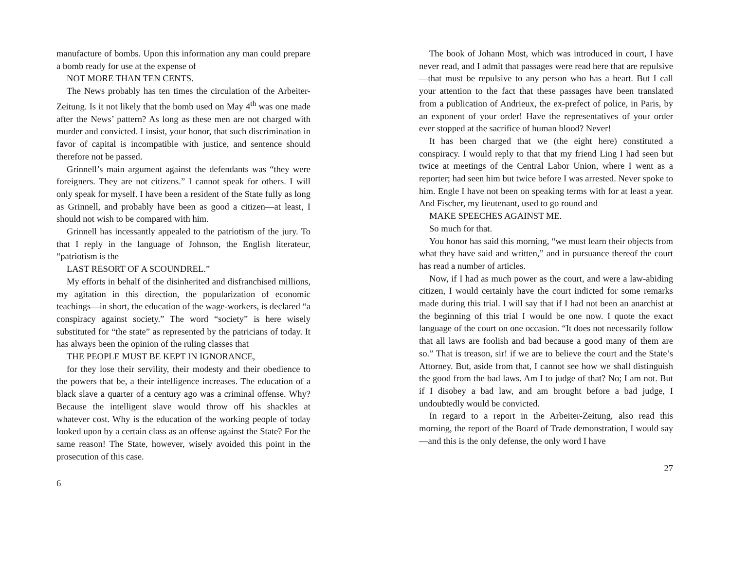manufacture of bombs. Upon this information any man could prepare a bomb ready for use at the expense of
NOT MORE THAN TEN CENTS.
The News probably has ten times the circulation of the Arbeiter-Zeitung. Is it not likely that the bomb used on May 4<sup>th</sup> was one made after the News’ pattern? As long as these men are not charged with murder and convicted. I insist, your honor, that such discrimination in favor of capital is incompatible with justice, and sentence should therefore not be passed.
Grinnell’s main argument against the defendants was “they were foreigners. They are not citizens.” I cannot speak for others. I will only speak for myself. I have been a resident of the State fully as long as Grinnell, and probably have been as good a citizen—at least, I should not wish to be compared with him.
Grinnell has incessantly appealed to the patriotism of the jury. To that I reply in the language of Johnson, the English literateur, “patriotism is the
LAST RESORT OF A SCOUNDREL.”
My efforts in behalf of the disinherited and disfranchised millions, my agitation in this direction, the popularization of economic teachings—in short, the education of the wage-workers, is declared “a conspiracy against society.” The word “society” is here wisely substituted for “the state” as represented by the patricians of today. It has always been the opinion of the ruling classes that
THE PEOPLE MUST BE KEPT IN IGNORANCE,
for they lose their servility, their modesty and their obedience to the powers that be, a their intelligence increases. The education of a black slave a quarter of a century ago was a criminal offense. Why? Because the intelligent slave would throw off his shackles at whatever cost. Why is the education of the working people of today looked upon by a certain class as an offense against the State? For the same reason! The State, however, wisely avoided this point in the prosecution of this case.
6
The book of Johann Most, which was introduced in court, I have never read, and I admit that passages were read here that are repulsive—that must be repulsive to any person who has a heart. But I call your attention to the fact that these passages have been translated from a publication of Andrieux, the ex-prefect of police, in Paris, by an exponent of your order! Have the representatives of your order ever stopped at the sacrifice of human blood? Never!
It has been charged that we (the eight here) constituted a conspiracy. I would reply to that that my friend Ling I had seen but twice at meetings of the Central Labor Union, where I went as a reporter; had seen him but twice before I was arrested. Never spoke to him. Engle I have not been on speaking terms with for at least a year. And Fischer, my lieutenant, used to go round and
MAKE SPEECHES AGAINST ME.
So much for that.
You honor has said this morning, “we must learn their objects from what they have said and written,” and in pursuance thereof the court has read a number of articles.
Now, if I had as much power as the court, and were a law-abiding citizen, I would certainly have the court indicted for some remarks made during this trial. I will say that if I had not been an anarchist at the beginning of this trial I would be one now. I quote the exact language of the court on one occasion. “It does not necessarily follow that all laws are foolish and bad because a good many of them are so.” That is treason, sir! if we are to believe the court and the State’s Attorney. But, aside from that, I cannot see how we shall distinguish the good from the bad laws. Am I to judge of that? No; I am not. But if I disobey a bad law, and am brought before a bad judge, I undoubtedly would be convicted.
In regard to a report in the Arbeiter-Zeitung, also read this morning, the report of the Board of Trade demonstration, I would say—and this is the only defense, the only word I have
27